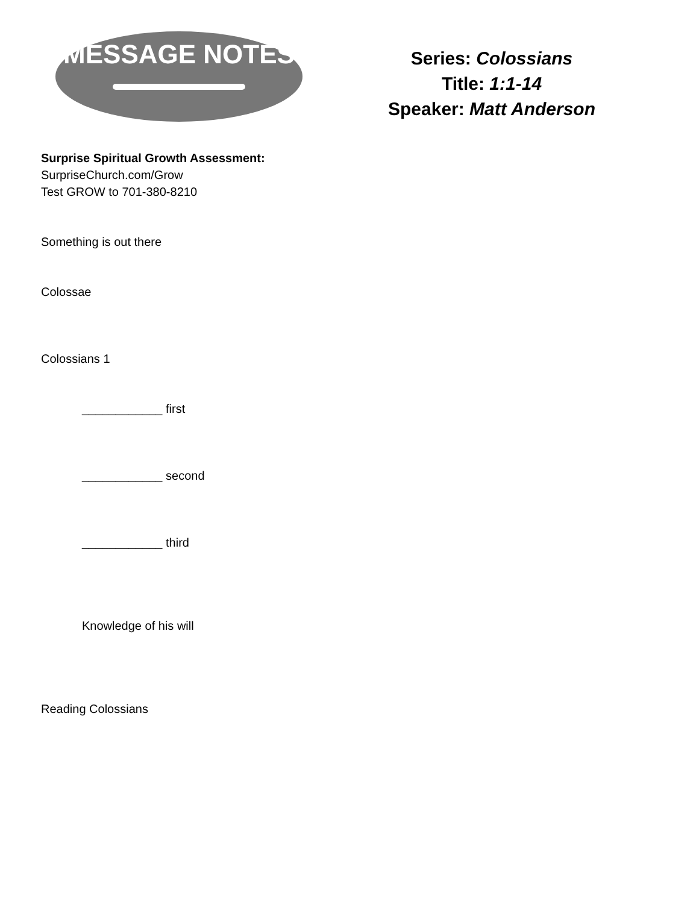MESSAGE NOTES
Series: Colossians
Title: 1:1-14
Speaker: Matt Anderson
Surprise Spiritual Growth Assessment:
SurpriseChurch.com/Grow
Test GROW to 701-380-8210
Something is out there
Colossae
Colossians 1
____________ first
____________ second
____________ third
Knowledge of his will
Reading Colossians